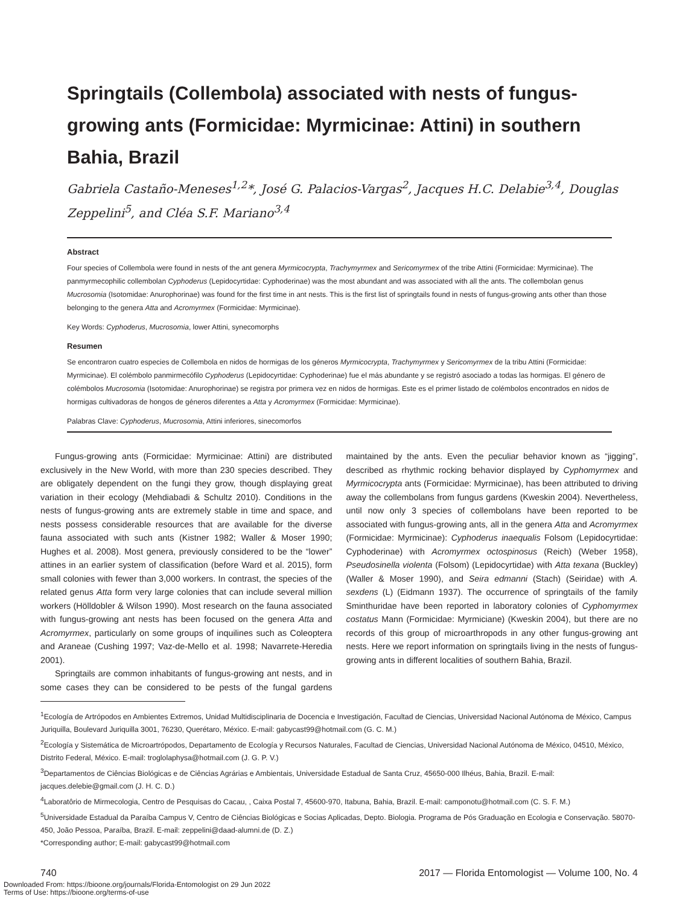Springtails (Collembola) associated with nests of fungus-growing ants (Formicidae: Myrmicinae: Attini) in southern Bahia, Brazil
Gabriela Castaño-Meneses<sup>1,2</sup>*, José G. Palacios-Vargas<sup>2</sup>, Jacques H.C. Delabie<sup>3,4</sup>, Douglas Zeppelini<sup>5</sup>, and Cléa S.F. Mariano<sup>3,4</sup>
Abstract
Four species of Collembola were found in nests of the ant genera Myrmicocrypta, Trachymyrmex and Sericomyrmex of the tribe Attini (Formicidae: Myrmicinae). The panmyrmecophilic collembolan Cyphoderus (Lepidocyrtidae: Cyphoderinae) was the most abundant and was associated with all the ants. The collembolan genus Mucrosomia (Isotomidae: Anurophorinae) was found for the first time in ant nests. This is the first list of springtails found in nests of fungus-growing ants other than those belonging to the genera Atta and Acromyrmex (Formicidae: Myrmicinae).
Key Words: Cyphoderus, Mucrosomia, lower Attini, synecomorphs
Resumen
Se encontraron cuatro especies de Collembola en nidos de hormigas de los géneros Myrmicocrypta, Trachymyrmex y Sericomyrmex de la tribu Attini (Formicidae: Myrmicinae). El colémbolo panmirmecófilo Cyphoderus (Lepidocyrtidae: Cyphoderinae) fue el más abundante y se registró asociado a todas las hormigas. El género de colémbolos Mucrosomia (Isotomidae: Anurophorinae) se registra por primera vez en nidos de hormigas. Este es el primer listado de colémbolos encontrados en nidos de hormigas cultivadoras de hongos de géneros diferentes a Atta y Acromyrmex (Formicidae: Myrmicinae).
Palabras Clave: Cyphoderus, Mucrosomia, Attini inferiores, sinecomorfos
Fungus-growing ants (Formicidae: Myrmicinae: Attini) are distributed exclusively in the New World, with more than 230 species described. They are obligately dependent on the fungi they grow, though displaying great variation in their ecology (Mehdiabadi & Schultz 2010). Conditions in the nests of fungus-growing ants are extremely stable in time and space, and nests possess considerable resources that are available for the diverse fauna associated with such ants (Kistner 1982; Waller & Moser 1990; Hughes et al. 2008). Most genera, previously considered to be the “lower” attines in an earlier system of classification (before Ward et al. 2015), form small colonies with fewer than 3,000 workers. In contrast, the species of the related genus Atta form very large colonies that can include several million workers (Hölldobler & Wilson 1990). Most research on the fauna associated with fungus-growing ant nests has been focused on the genera Atta and Acromyrmex, particularly on some groups of inquilines such as Coleoptera and Araneae (Cushing 1997; Vaz-de-Mello et al. 1998; Navarrete-Heredia 2001).
Springtails are common inhabitants of fungus-growing ant nests, and in some cases they can be considered to be pests of the fungal gardens maintained by the ants. Even the peculiar behavior known as “jigging”, described as rhythmic rocking behavior displayed by Cyphomyrmex and Myrmicocrypta ants (Formicidae: Myrmicinae), has been attributed to driving away the collembolans from fungus gardens (Kweskin 2004). Nevertheless, until now only 3 species of collembolans have been reported to be associated with fungus-growing ants, all in the genera Atta and Acromyrmex (Formicidae: Myrmicinae): Cyphoderus inaequalis Folsom (Lepidocyrtidae: Cyphoderinae) with Acromyrmex octospinosus (Reich) (Weber 1958), Pseudosinella violenta (Folsom) (Lepidocyrtidae) with Atta texana (Buckley) (Waller & Moser 1990), and Seira edmanni (Stach) (Seiridae) with A. sexdens (L) (Eidmann 1937). The occurrence of springtails of the family Sminthuridae have been reported in laboratory colonies of Cyphomyrmex costatus Mann (Formicidae: Myrmiciane) (Kweskin 2004), but there are no records of this group of microarthropods in any other fungus-growing ant nests. Here we report information on springtails living in the nests of fungus-growing ants in different localities of southern Bahia, Brazil.
<sup>1</sup> Ecología de Artrópodos en Ambientes Extremos, Unidad Multidisciplinaria de Docencia e Investigación, Facultad de Ciencias, Universidad Nacional Autónoma de México, Campus Juriquilla, Boulevard Juriquilla 3001, 76230, Querétaro, México. E-mail: gabycast99@hotmail.com (G. C. M.)
<sup>2</sup> Ecología y Sistemática de Microartrópodos, Departamento de Ecología y Recursos Naturales, Facultad de Ciencias, Universidad Nacional Autónoma de México, 04510, México, Distrito Federal, México. E-mail: troglolaphysa@hotmail.com (J. G. P. V.)
<sup>3</sup> Departamentos de Ciências Biológicas e de Ciências Agrárias e Ambientais, Universidade Estadual de Santa Cruz, 45650-000 Ilhéus, Bahia, Brazil. E-mail: jacques.delebie@gmail.com (J. H. C. D.)
<sup>4</sup> Laboratôrio de Mirmecologia, Centro de Pesquisas do Cacau, , Caixa Postal 7, 45600-970, Itabuna, Bahia, Brazil. E-mail: camponotu@hotmail.com (C. S. F. M.)
<sup>5</sup> Universidade Estadual da Paraíba Campus V, Centro de Ciências Biológicas e Socias Aplicadas, Depto. Biologia. Programa de Pós Graduação en Ecologia e Conservação. 58070-450, João Pessoa, Paraíba, Brazil. E-mail: zeppelini@daad-alumni.de (D. Z.)
*Corresponding author; E-mail: gabycast99@hotmail.com
740 2017 — Florida Entomologist — Volume 100, No. 4
Downloaded From: https://bioone.org/journals/Florida-Entomologist on 29 Jun 2022
Terms of Use: https://bioone.org/terms-of-use